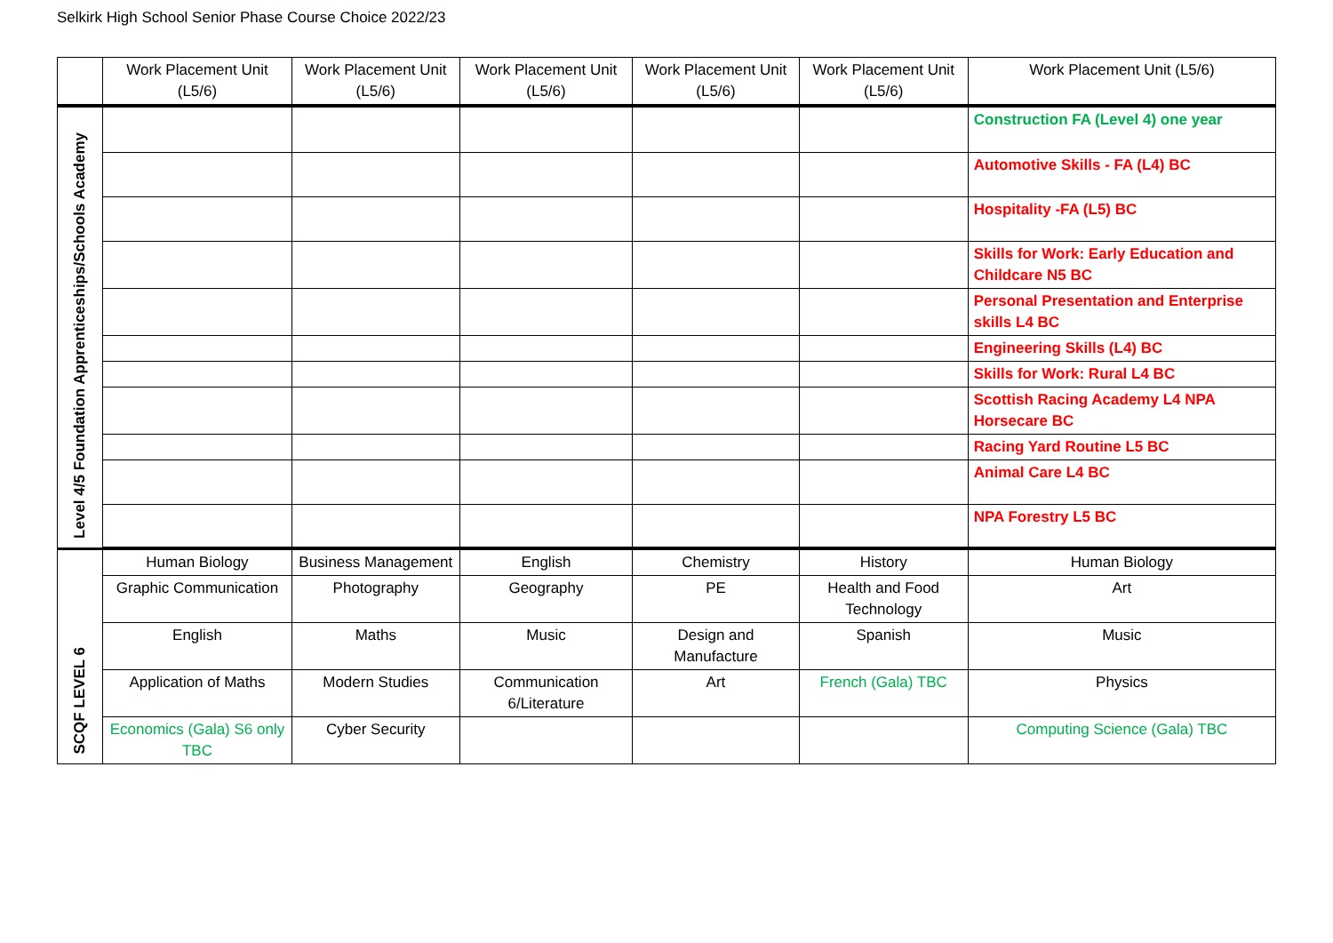Selkirk High School Senior Phase Course Choice 2022/23
| | Work Placement Unit (L5/6) | Work Placement Unit (L5/6) | Work Placement Unit (L5/6) | Work Placement Unit (L5/6) | Work Placement Unit (L5/6) | Work Placement Unit (L5/6) |
| Level 4/5 Foundation Apprenticeships/Schools Academy | | | | | | Construction FA (Level 4) one year |
| | | | | | | Automotive Skills - FA (L4) BC |
| | | | | | | Hospitality -FA (L5) BC |
| | | | | | | Skills for Work: Early Education and Childcare N5 BC |
| | | | | | | Personal Presentation and Enterprise skills L4 BC |
| | | | | | | Engineering Skills (L4) BC |
| | | | | | | Skills for Work: Rural L4 BC |
| | | | | | | Scottish Racing Academy L4 NPA Horsecare BC |
| | | | | | | Racing Yard Routine L5 BC |
| | | | | | | Animal Care L4 BC |
| | | | | | | NPA Forestry L5 BC |
| SCQF LEVEL 6 | Human Biology | Business Management | English | Chemistry | History | Human Biology |
| | Graphic Communication | Photography | Geography | PE | Health and Food Technology | Art |
| | English | Maths | Music | Design and Manufacture | Spanish | Music |
| | Application of Maths | Modern Studies | Communication 6/Literature | Art | French (Gala) TBC | Physics |
| | Economics (Gala) S6 only TBC | Cyber Security | | | | Computing Science (Gala) TBC |